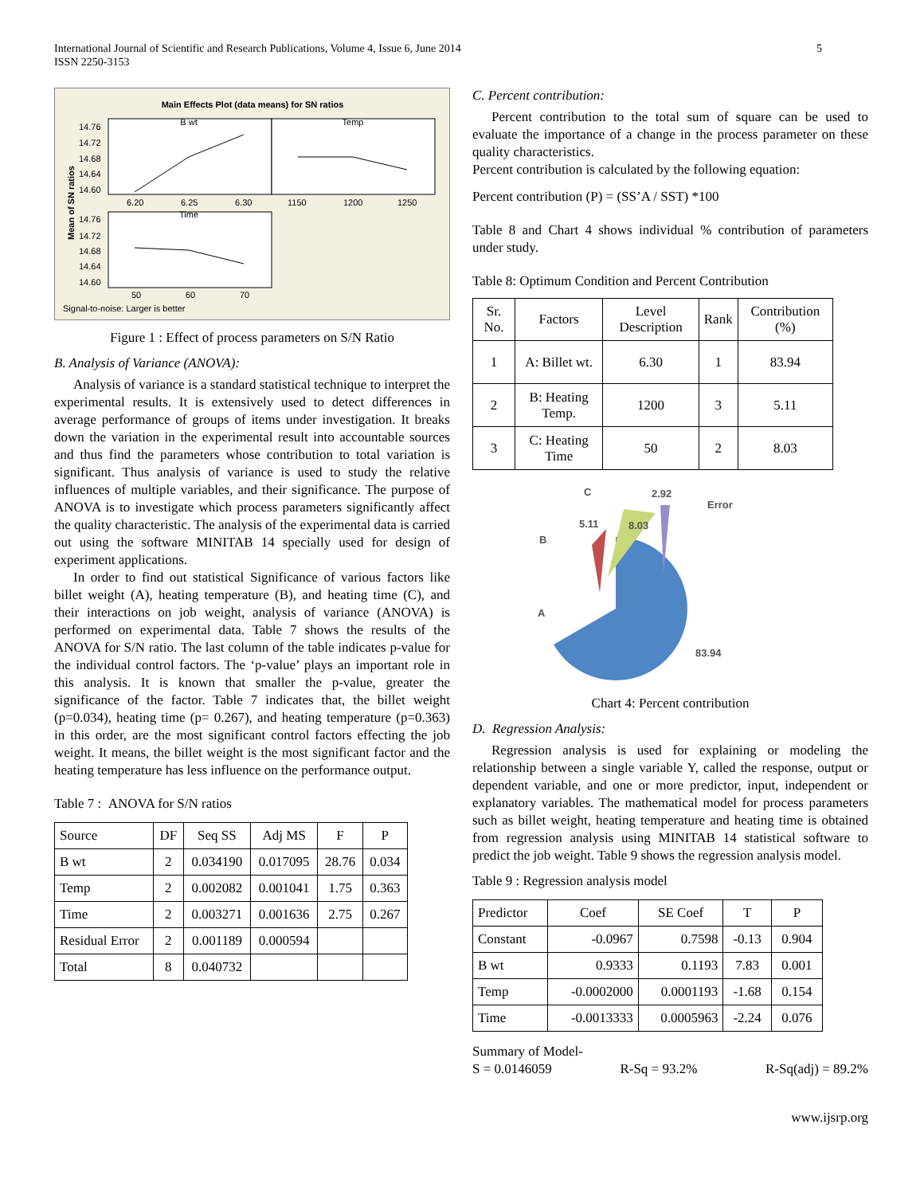International Journal of Scientific and Research Publications, Volume 4, Issue 6, June 2014
ISSN 2250-3153
5
Main Effects Plot (data means) for SN ratios
B wt
Temp
Time
14.76
14.72
14.68
14.64
14.60
14.76
14.72
14.68
14.64
14.60
6.20
6.25
6.30
1150
1200
1250
50
60
70
Signal-to-noise: Larger is better
Mean of SN ratios
Figure 1 : Effect of process parameters on S/N Ratio
B. Analysis of Variance (ANOVA):
Analysis of variance is a standard statistical technique to interpret the experimental results. It is extensively used to detect differences in average performance of groups of items under investigation. It breaks down the variation in the experimental result into accountable sources and thus find the parameters whose contribution to total variation is significant. Thus analysis of variance is used to study the relative influences of multiple variables, and their significance. The purpose of ANOVA is to investigate which process parameters significantly affect the quality characteristic. The analysis of the experimental data is carried out using the software MINITAB 14 specially used for design of experiment applications.
In order to find out statistical Significance of various factors like billet weight (A), heating temperature (B), and heating time (C), and their interactions on job weight, analysis of variance (ANOVA) is performed on experimental data. Table 7 shows the results of the ANOVA for S/N ratio. The last column of the table indicates p-value for the individual control factors. The ‘p-value’ plays an important role in this analysis. It is known that smaller the p-value, greater the significance of the factor. Table 7 indicates that, the billet weight (p=0.034), heating time (p= 0.267), and heating temperature (p=0.363) in this order, are the most significant control factors effecting the job weight. It means, the billet weight is the most significant factor and the heating temperature has less influence on the performance output.
Table 7 : ANOVA for S/N ratios
| Source | DF | Seq SS | Adj MS | F | P |
| --- | --- | --- | --- | --- | --- |
| B wt | 2 | 0.034190 | 0.017095 | 28.76 | 0.034 |
| Temp | 2 | 0.002082 | 0.001041 | 1.75 | 0.363 |
| Time | 2 | 0.003271 | 0.001636 | 2.75 | 0.267 |
| Residual Error | 2 | 0.001189 | 0.000594 | | |
| Total | 8 | 0.040732 | | | |
C. Percent contribution:
Percent contribution to the total sum of square can be used to evaluate the importance of a change in the process parameter on these quality characteristics.
Percent contribution is calculated by the following equation:
Percent contribution (P) = (SS’A / SST) *100
Table 8 and Chart 4 shows individual % contribution of parameters under study.
Table 8: Optimum Condition and Percent Contribution
| Sr. No. | Factors | Level Description | Rank | Contribution (%) |
| --- | --- | --- | --- | --- |
| 1 | A: Billet wt. | 6.30 | 1 | 83.94 |
| 2 | B: Heating Temp. | 1200 | 3 | 5.11 |
| 3 | C: Heating Time | 50 | 2 | 8.03 |
C
2.92
Error
5.11
8.03
B
A
83.94
Chart 4: Percent contribution
D. Regression Analysis:
Regression analysis is used for explaining or modeling the relationship between a single variable Y, called the response, output or dependent variable, and one or more predictor, input, independent or explanatory variables. The mathematical model for process parameters such as billet weight, heating temperature and heating time is obtained from regression analysis using MINITAB 14 statistical software to predict the job weight. Table 9 shows the regression analysis model.
Table 9 : Regression analysis model
| Predictor | Coef | SE Coef | T | P |
| --- | --- | --- | --- | --- |
| Constant | -0.0967 | 0.7598 | -0.13 | 0.904 |
| B wt | 0.9333 | 0.1193 | 7.83 | 0.001 |
| Temp | -0.0002000 | 0.0001193 | -1.68 | 0.154 |
| Time | -0.0013333 | 0.0005963 | -2.24 | 0.076 |
Summary of Model-
S = 0.0146059 R-Sq = 93.2% R-Sq(adj) = 89.2%
www.ijsrp.org